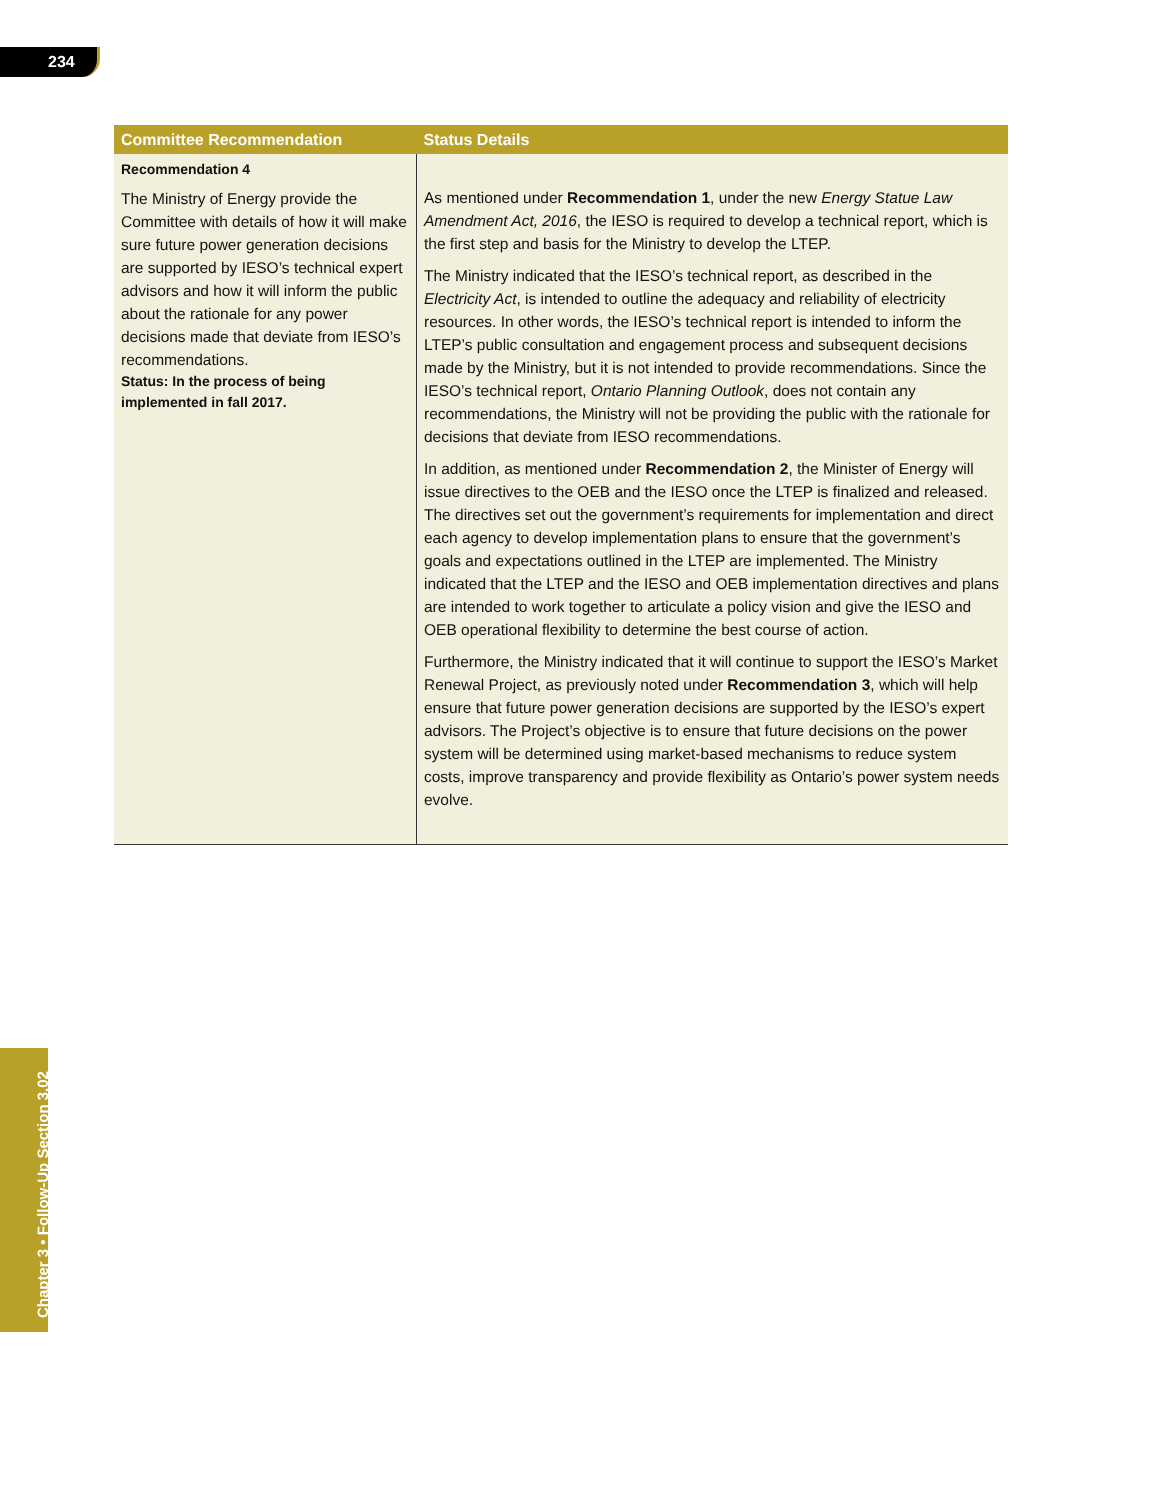234
| Committee Recommendation | Status Details |
| --- | --- |
| Recommendation 4 The Ministry of Energy provide the Committee with details of how it will make sure future power generation decisions are supported by IESO’s technical expert advisors and how it will inform the public about the rationale for any power decisions made that deviate from IESO’s recommendations. Status: In the process of being implemented in fall 2017. | As mentioned under Recommendation 1 , under the new Energy Statue Law Amendment Act, 2016 , the IESO is required to develop a technical report, which is the first step and basis for the Ministry to develop the LTEP. The Ministry indicated that the IESO’s technical report, as described in the Electricity Act , is intended to outline the adequacy and reliability of electricity resources. In other words, the IESO’s technical report is intended to inform the LTEP’s public consultation and engagement process and subsequent decisions made by the Ministry, but it is not intended to provide recommendations. Since the IESO’s technical report, Ontario Planning Outlook , does not contain any recommendations, the Ministry will not be providing the public with the rationale for decisions that deviate from IESO recommendations. In addition, as mentioned under Recommendation 2 , the Minister of Energy will issue directives to the OEB and the IESO once the LTEP is finalized and released. The directives set out the government’s requirements for implementation and direct each agency to develop implementation plans to ensure that the government’s goals and expectations outlined in the LTEP are implemented. The Ministry indicated that the LTEP and the IESO and OEB implementation directives and plans are intended to work together to articulate a policy vision and give the IESO and OEB operational flexibility to determine the best course of action. Furthermore, the Ministry indicated that it will continue to support the IESO’s Market Renewal Project, as previously noted under Recommendation 3 , which will help ensure that future power generation decisions are supported by the IESO’s expert advisors. The Project’s objective is to ensure that future decisions on the power system will be determined using market-based mechanisms to reduce system costs, improve transparency and provide flexibility as Ontario’s power system needs evolve. |
Chapter 3 • Follow-Up Section 3.02